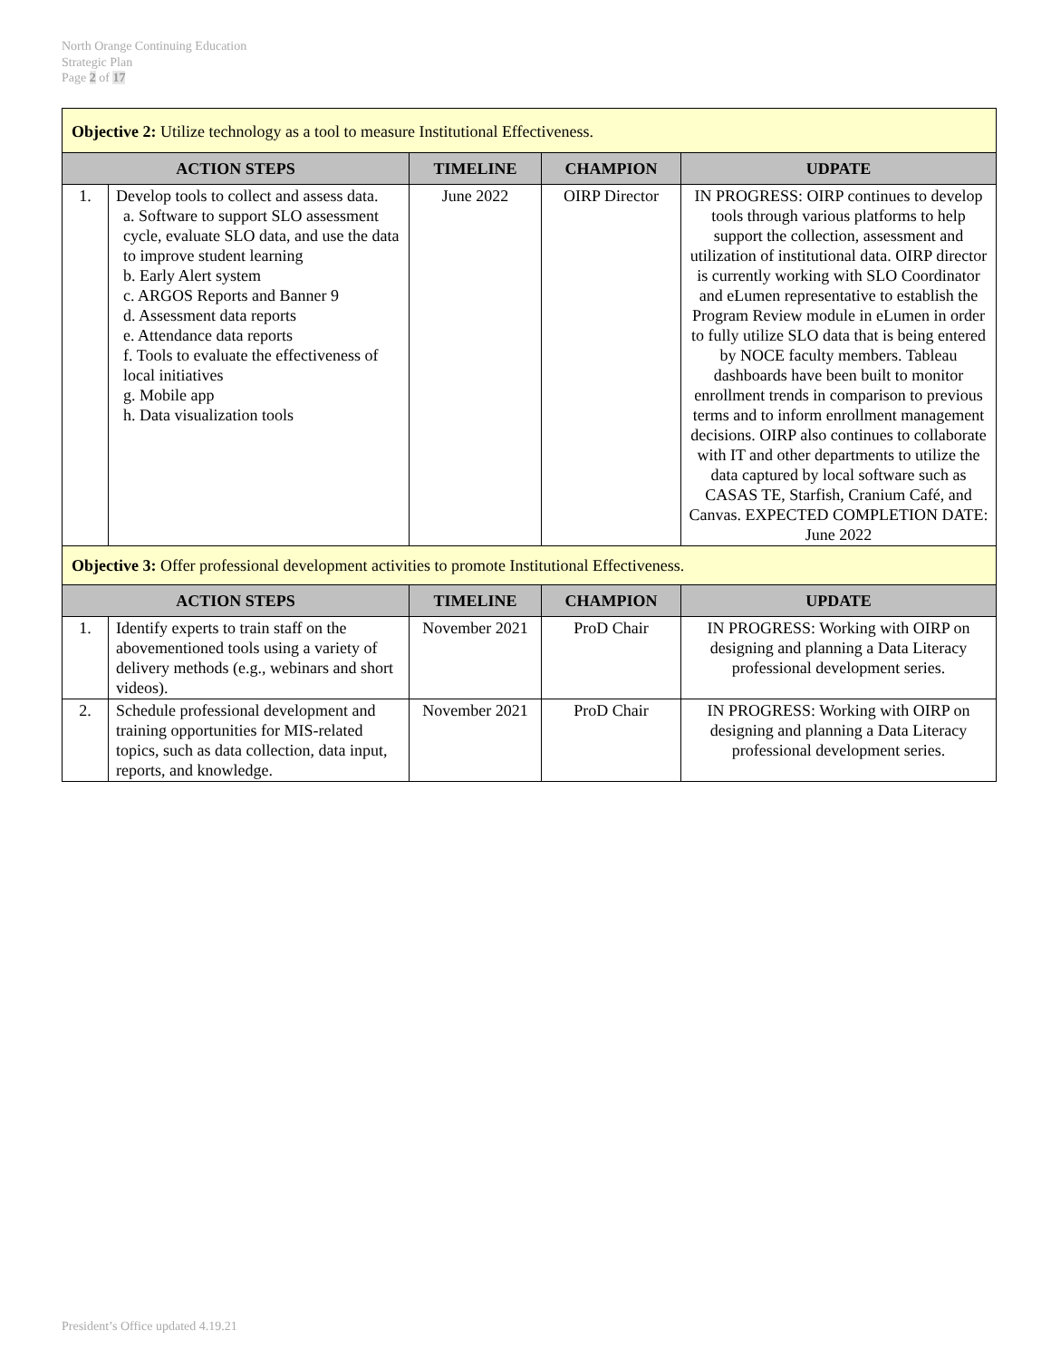North Orange Continuing Education
Strategic Plan
Page 2 of 17
| Objective 2: Utilize technology as a tool to measure Institutional Effectiveness. | | | | |
| ACTION STEPS | | TIMELINE | CHAMPION | UDPATE |
| 1. | Develop tools to collect and assess data. a. Software to support SLO assessment cycle, evaluate SLO data, and use the data to improve student learning b. Early Alert system c. ARGOS Reports and Banner 9 d. Assessment data reports e. Attendance data reports f. Tools to evaluate the effectiveness of local initiatives g. Mobile app h. Data visualization tools | June 2022 | OIRP Director | IN PROGRESS: OIRP continues to develop tools through various platforms to help support the collection, assessment and utilization of institutional data. OIRP director is currently working with SLO Coordinator and eLumen representative to establish the Program Review module in eLumen in order to fully utilize SLO data that is being entered by NOCE faculty members. Tableau dashboards have been built to monitor enrollment trends in comparison to previous terms and to inform enrollment management decisions. OIRP also continues to collaborate with IT and other departments to utilize the data captured by local software such as CASAS TE, Starfish, Cranium Café, and Canvas. EXPECTED COMPLETION DATE: June 2022 |
| Objective 3: Offer professional development activities to promote Institutional Effectiveness. | | | | |
| ACTION STEPS | | TIMELINE | CHAMPION | UPDATE |
| 1. | Identify experts to train staff on the abovementioned tools using a variety of delivery methods (e.g., webinars and short videos). | November 2021 | ProD Chair | IN PROGRESS: Working with OIRP on designing and planning a Data Literacy professional development series. |
| 2. | Schedule professional development and training opportunities for MIS-related topics, such as data collection, data input, reports, and knowledge. | November 2021 | ProD Chair | IN PROGRESS: Working with OIRP on designing and planning a Data Literacy professional development series. |
President’s Office updated 4.19.21